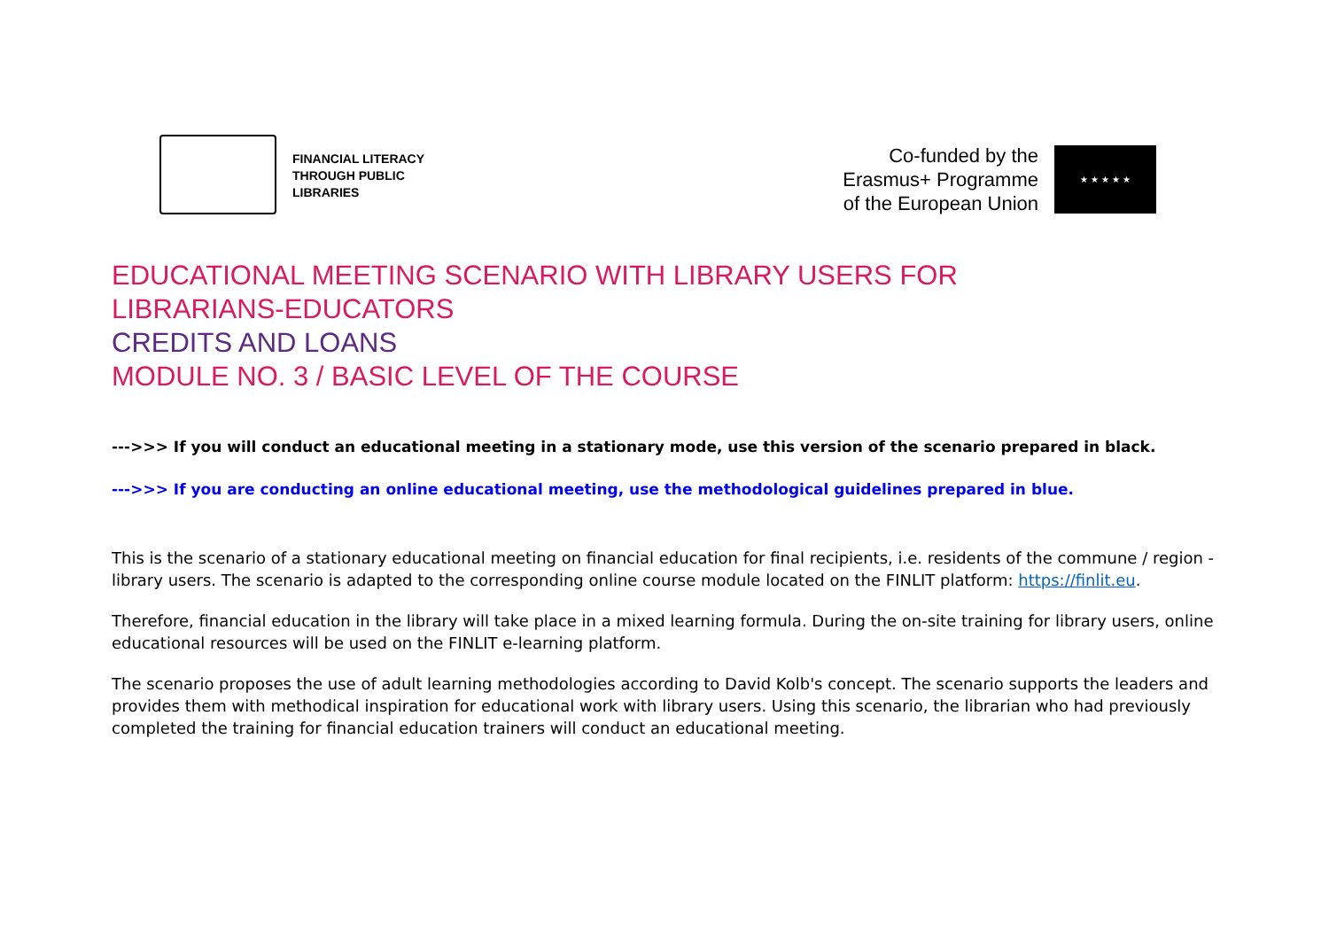FINANCIAL LITERACY
THROUGH PUBLIC
LIBRARIES
Co-funded by the
Erasmus+ Programme
of the European Union
★ ★ ★ ★ ★
EDUCATIONAL MEETING SCENARIO WITH LIBRARY USERS FOR
LIBRARIANS-EDUCATORS
CREDITS AND LOANS
MODULE NO. 3 / BASIC LEVEL OF THE COURSE
--->>> If you will conduct an educational meeting in a stationary mode, use this version of the scenario prepared in black.
--->>> If you are conducting an online educational meeting, use the methodological guidelines prepared in blue.
This is the scenario of a stationary educational meeting on financial education for final recipients, i.e. residents of the commune / region - library users. The scenario is adapted to the corresponding online course module located on the FINLIT platform: https://finlit.eu.
Therefore, financial education in the library will take place in a mixed learning formula. During the on-site training for library users, online educational resources will be used on the FINLIT e-learning platform.
The scenario proposes the use of adult learning methodologies according to David Kolb's concept. The scenario supports the leaders and provides them with methodical inspiration for educational work with library users. Using this scenario, the librarian who had previously completed the training for financial education trainers will conduct an educational meeting.